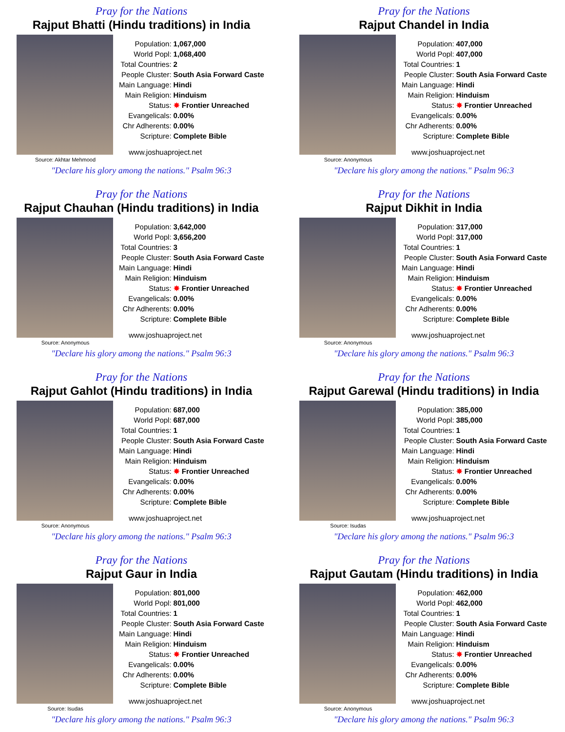Pray for the Nations
Rajput Bhatti (Hindu traditions) in India
Source: Akhtar Mehmood
| Population: | 1,067,000 |
| World Popl: | 1,068,400 |
| Total Countries: | 2 |
| People Cluster: | South Asia Forward Caste |
| Main Language: | Hindi |
| Main Religion: | Hinduism |
| Status: | ✸ Frontier Unreached |
| Evangelicals: | 0.00% |
| Chr Adherents: | 0.00% |
| Scripture: | Complete Bible |
www.joshuaproject.net
"Declare his glory among the nations." Psalm 96:3
Pray for the Nations
Rajput Chandel in India
Source: Anonymous
| Population: | 407,000 |
| World Popl: | 407,000 |
| Total Countries: | 1 |
| People Cluster: | South Asia Forward Caste |
| Main Language: | Hindi |
| Main Religion: | Hinduism |
| Status: | ✸ Frontier Unreached |
| Evangelicals: | 0.00% |
| Chr Adherents: | 0.00% |
| Scripture: | Complete Bible |
www.joshuaproject.net
"Declare his glory among the nations." Psalm 96:3
Pray for the Nations
Rajput Chauhan (Hindu traditions) in India
Source: Anonymous
| Population: | 3,642,000 |
| World Popl: | 3,656,200 |
| Total Countries: | 3 |
| People Cluster: | South Asia Forward Caste |
| Main Language: | Hindi |
| Main Religion: | Hinduism |
| Status: | ✸ Frontier Unreached |
| Evangelicals: | 0.00% |
| Chr Adherents: | 0.00% |
| Scripture: | Complete Bible |
www.joshuaproject.net
"Declare his glory among the nations." Psalm 96:3
Pray for the Nations
Rajput Dikhit in India
Source: Anonymous
| Population: | 317,000 |
| World Popl: | 317,000 |
| Total Countries: | 1 |
| People Cluster: | South Asia Forward Caste |
| Main Language: | Hindi |
| Main Religion: | Hinduism |
| Status: | ✸ Frontier Unreached |
| Evangelicals: | 0.00% |
| Chr Adherents: | 0.00% |
| Scripture: | Complete Bible |
www.joshuaproject.net
"Declare his glory among the nations." Psalm 96:3
Pray for the Nations
Rajput Gahlot (Hindu traditions) in India
Source: Anonymous
| Population: | 687,000 |
| World Popl: | 687,000 |
| Total Countries: | 1 |
| People Cluster: | South Asia Forward Caste |
| Main Language: | Hindi |
| Main Religion: | Hinduism |
| Status: | ✸ Frontier Unreached |
| Evangelicals: | 0.00% |
| Chr Adherents: | 0.00% |
| Scripture: | Complete Bible |
www.joshuaproject.net
"Declare his glory among the nations." Psalm 96:3
Pray for the Nations
Rajput Garewal (Hindu traditions) in India
Source: Isudas
| Population: | 385,000 |
| World Popl: | 385,000 |
| Total Countries: | 1 |
| People Cluster: | South Asia Forward Caste |
| Main Language: | Hindi |
| Main Religion: | Hinduism |
| Status: | ✸ Frontier Unreached |
| Evangelicals: | 0.00% |
| Chr Adherents: | 0.00% |
| Scripture: | Complete Bible |
www.joshuaproject.net
"Declare his glory among the nations." Psalm 96:3
Pray for the Nations
Rajput Gaur in India
Source: Isudas
| Population: | 801,000 |
| World Popl: | 801,000 |
| Total Countries: | 1 |
| People Cluster: | South Asia Forward Caste |
| Main Language: | Hindi |
| Main Religion: | Hinduism |
| Status: | ✸ Frontier Unreached |
| Evangelicals: | 0.00% |
| Chr Adherents: | 0.00% |
| Scripture: | Complete Bible |
www.joshuaproject.net
"Declare his glory among the nations." Psalm 96:3
Pray for the Nations
Rajput Gautam (Hindu traditions) in India
Source: Anonymous
| Population: | 462,000 |
| World Popl: | 462,000 |
| Total Countries: | 1 |
| People Cluster: | South Asia Forward Caste |
| Main Language: | Hindi |
| Main Religion: | Hinduism |
| Status: | ✸ Frontier Unreached |
| Evangelicals: | 0.00% |
| Chr Adherents: | 0.00% |
| Scripture: | Complete Bible |
www.joshuaproject.net
"Declare his glory among the nations." Psalm 96:3